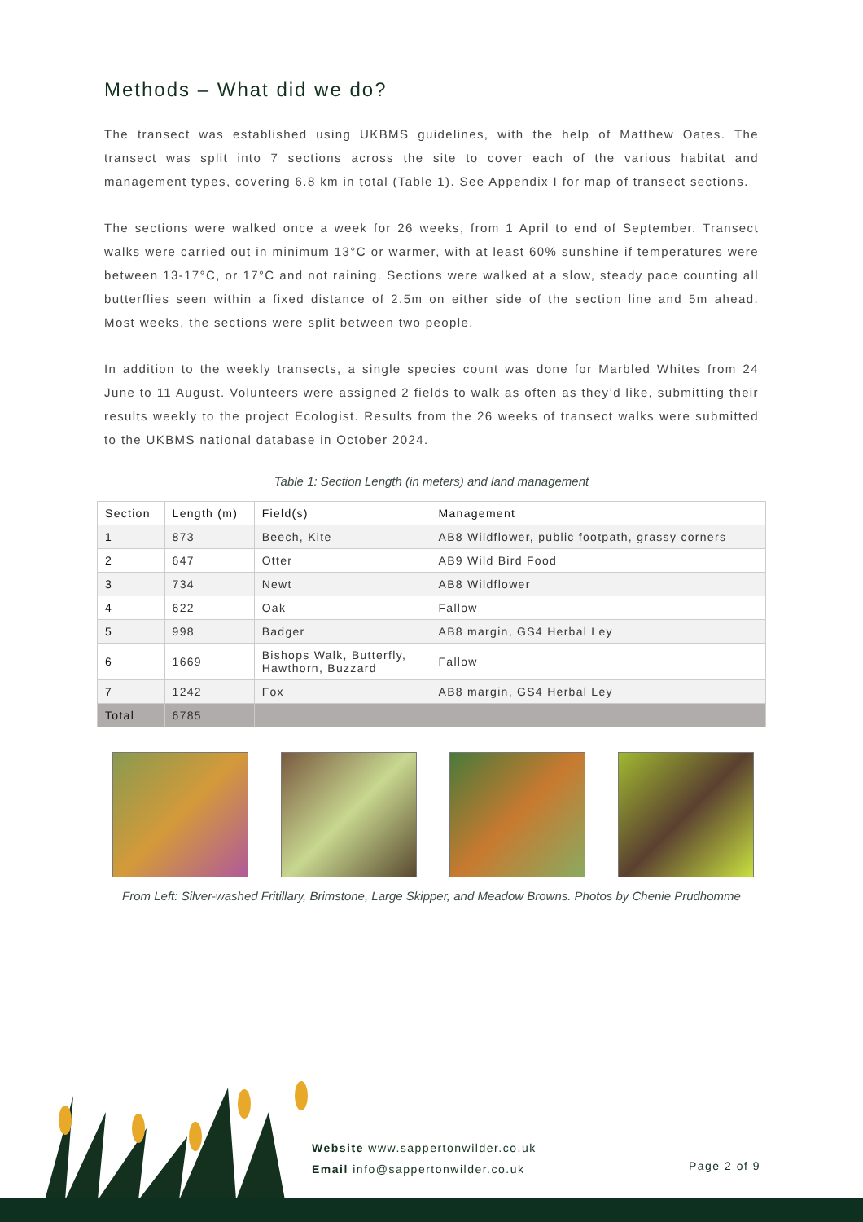Methods – What did we do?
The transect was established using UKBMS guidelines, with the help of Matthew Oates. The transect was split into 7 sections across the site to cover each of the various habitat and management types, covering 6.8 km in total (Table 1). See Appendix I for map of transect sections.
The sections were walked once a week for 26 weeks, from 1 April to end of September. Transect walks were carried out in minimum 13°C or warmer, with at least 60% sunshine if temperatures were between 13-17°C, or 17°C and not raining. Sections were walked at a slow, steady pace counting all butterflies seen within a fixed distance of 2.5m on either side of the section line and 5m ahead. Most weeks, the sections were split between two people.
In addition to the weekly transects, a single species count was done for Marbled Whites from 24 June to 11 August. Volunteers were assigned 2 fields to walk as often as they’d like, submitting their results weekly to the project Ecologist. Results from the 26 weeks of transect walks were submitted to the UKBMS national database in October 2024.
Table 1: Section Length (in meters) and land management
| Section | Length (m) | Field(s) | Management |
| --- | --- | --- | --- |
| 1 | 873 | Beech, Kite | AB8 Wildflower, public footpath, grassy corners |
| 2 | 647 | Otter | AB9 Wild Bird Food |
| 3 | 734 | Newt | AB8 Wildflower |
| 4 | 622 | Oak | Fallow |
| 5 | 998 | Badger | AB8 margin, GS4 Herbal Ley |
| 6 | 1669 | Bishops Walk, Butterfly, Hawthorn, Buzzard | Fallow |
| 7 | 1242 | Fox | AB8 margin, GS4 Herbal Ley |
| Total | 6785 | | |
From Left: Silver-washed Fritillary, Brimstone, Large Skipper, and Meadow Browns. Photos by Chenie Prudhomme
Website www.sappertonwilder.co.uk
Email info@sappertonwilder.co.uk
Page 2 of 9